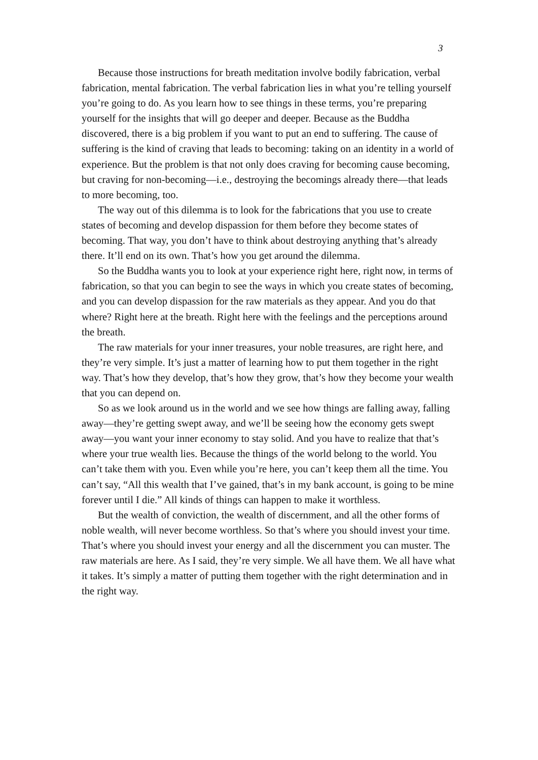3
Because those instructions for breath meditation involve bodily fabrication, verbal fabrication, mental fabrication. The verbal fabrication lies in what you’re telling yourself you’re going to do. As you learn how to see things in these terms, you’re preparing yourself for the insights that will go deeper and deeper. Because as the Buddha discovered, there is a big problem if you want to put an end to suffering. The cause of suffering is the kind of craving that leads to becoming: taking on an identity in a world of experience. But the problem is that not only does craving for becoming cause becoming, but craving for non-becoming—i.e., destroying the becomings already there—that leads to more becoming, too.
The way out of this dilemma is to look for the fabrications that you use to create states of becoming and develop dispassion for them before they become states of becoming. That way, you don’t have to think about destroying anything that’s already there. It’ll end on its own. That’s how you get around the dilemma.
So the Buddha wants you to look at your experience right here, right now, in terms of fabrication, so that you can begin to see the ways in which you create states of becoming, and you can develop dispassion for the raw materials as they appear. And you do that where? Right here at the breath. Right here with the feelings and the perceptions around the breath.
The raw materials for your inner treasures, your noble treasures, are right here, and they’re very simple. It’s just a matter of learning how to put them together in the right way. That’s how they develop, that’s how they grow, that’s how they become your wealth that you can depend on.
So as we look around us in the world and we see how things are falling away, falling away—they’re getting swept away, and we’ll be seeing how the economy gets swept away—you want your inner economy to stay solid. And you have to realize that that’s where your true wealth lies. Because the things of the world belong to the world. You can’t take them with you. Even while you’re here, you can’t keep them all the time. You can’t say, “All this wealth that I’ve gained, that’s in my bank account, is going to be mine forever until I die.” All kinds of things can happen to make it worthless.
But the wealth of conviction, the wealth of discernment, and all the other forms of noble wealth, will never become worthless. So that’s where you should invest your time. That’s where you should invest your energy and all the discernment you can muster. The raw materials are here. As I said, they’re very simple. We all have them. We all have what it takes. It’s simply a matter of putting them together with the right determination and in the right way.